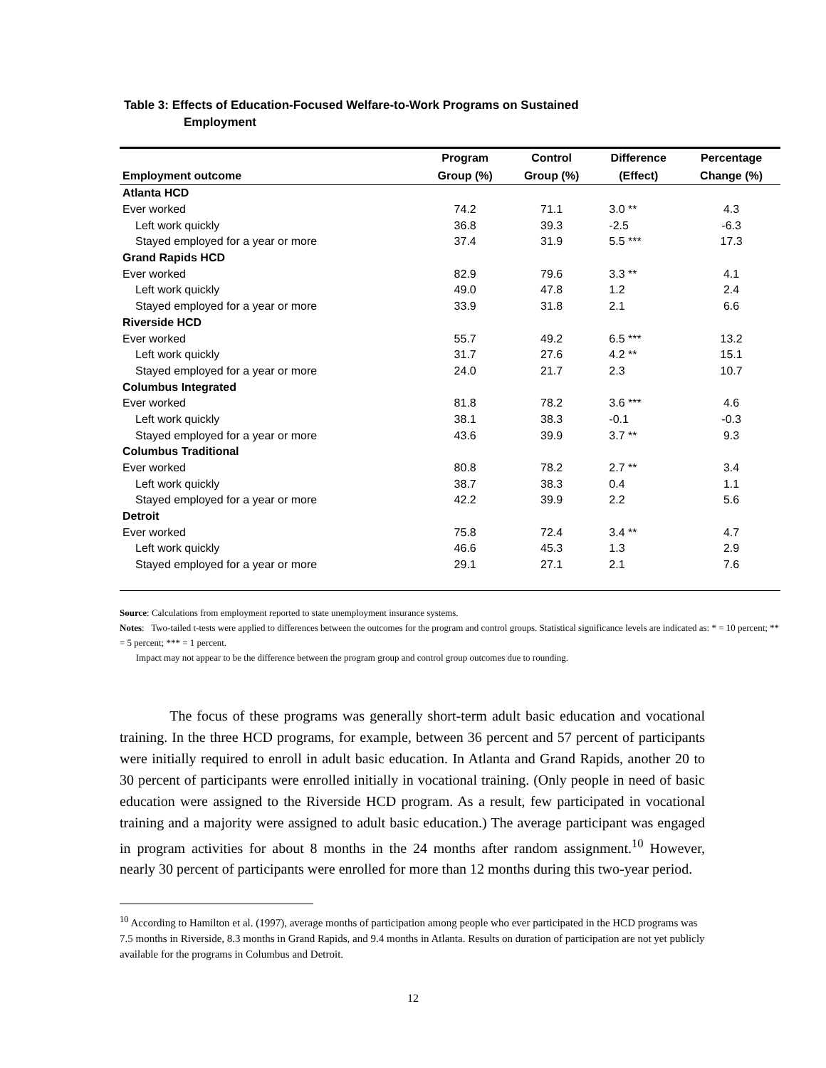Table 3: Effects of Education-Focused Welfare-to-Work Programs on Sustained
Employment
| | Program | Control | Difference | Percentage |
| --- | --- | --- | --- | --- |
| Employment outcome | Group (%) | Group (%) | (Effect) | Change (%) |
| Atlanta HCD | | | | |
| Ever worked | 74.2 | 71.1 | 3.0 ** | 4.3 |
| Left work quickly | 36.8 | 39.3 | -2.5 | -6.3 |
| Stayed employed for a year or more | 37.4 | 31.9 | 5.5 *** | 17.3 |
| Grand Rapids HCD | | | | |
| Ever worked | 82.9 | 79.6 | 3.3 ** | 4.1 |
| Left work quickly | 49.0 | 47.8 | 1.2 | 2.4 |
| Stayed employed for a year or more | 33.9 | 31.8 | 2.1 | 6.6 |
| Riverside HCD | | | | |
| Ever worked | 55.7 | 49.2 | 6.5 *** | 13.2 |
| Left work quickly | 31.7 | 27.6 | 4.2 ** | 15.1 |
| Stayed employed for a year or more | 24.0 | 21.7 | 2.3 | 10.7 |
| Columbus Integrated | | | | |
| Ever worked | 81.8 | 78.2 | 3.6 *** | 4.6 |
| Left work quickly | 38.1 | 38.3 | -0.1 | -0.3 |
| Stayed employed for a year or more | 43.6 | 39.9 | 3.7 ** | 9.3 |
| Columbus Traditional | | | | |
| Ever worked | 80.8 | 78.2 | 2.7 ** | 3.4 |
| Left work quickly | 38.7 | 38.3 | 0.4 | 1.1 |
| Stayed employed for a year or more | 42.2 | 39.9 | 2.2 | 5.6 |
| Detroit | | | | |
| Ever worked | 75.8 | 72.4 | 3.4 ** | 4.7 |
| Left work quickly | 46.6 | 45.3 | 1.3 | 2.9 |
| Stayed employed for a year or more | 29.1 | 27.1 | 2.1 | 7.6 |
Source: Calculations from employment reported to state unemployment insurance systems.
Notes: Two-tailed t-tests were applied to differences between the outcomes for the program and control groups. Statistical significance levels are indicated as: * = 10 percent; ** = 5 percent; *** = 1 percent.
Impact may not appear to be the difference between the program group and control group outcomes due to rounding.
The focus of these programs was generally short-term adult basic education and vocational training. In the three HCD programs, for example, between 36 percent and 57 percent of participants were initially required to enroll in adult basic education. In Atlanta and Grand Rapids, another 20 to 30 percent of participants were enrolled initially in vocational training. (Only people in need of basic education were assigned to the Riverside HCD program. As a result, few participated in vocational training and a majority were assigned to adult basic education.) The average participant was engaged in program activities for about 8 months in the 24 months after random assignment.<sup>10</sup> However, nearly 30 percent of participants were enrolled for more than 12 months during this two-year period.
<sup>10</sup> According to Hamilton et al. (1997), average months of participation among people who ever participated in the HCD programs was 7.5 months in Riverside, 8.3 months in Grand Rapids, and 9.4 months in Atlanta. Results on duration of participation are not yet publicly available for the programs in Columbus and Detroit.
12